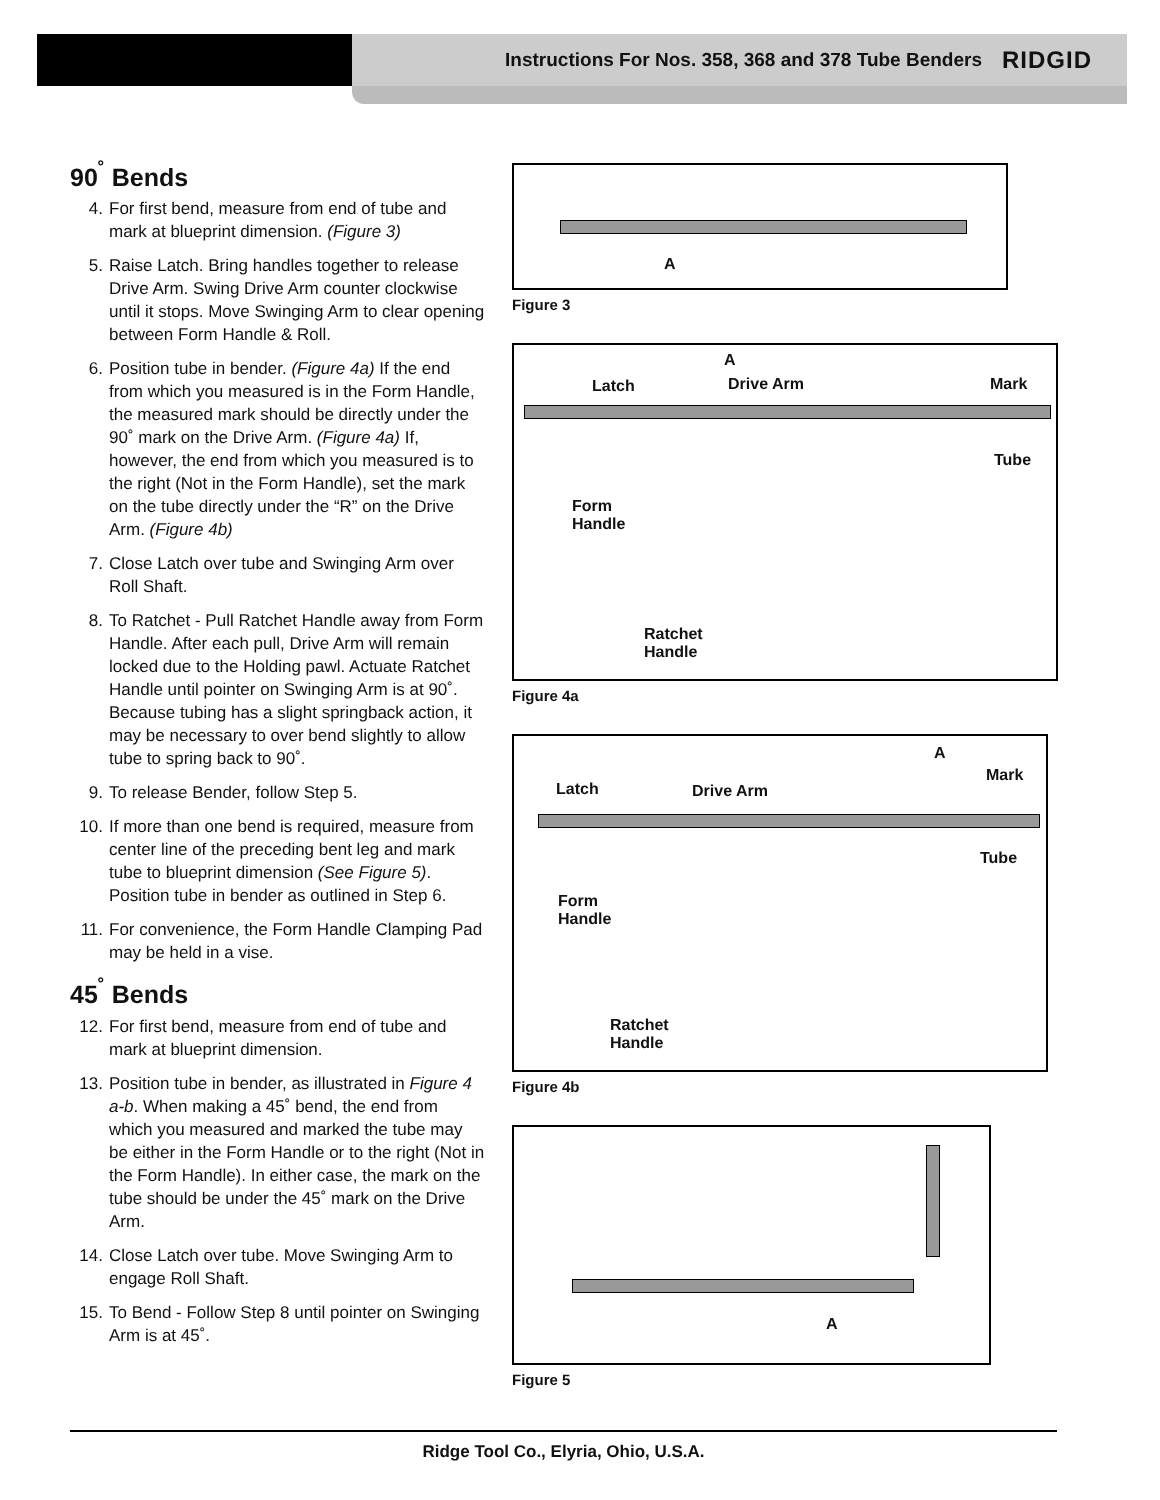Instructions For Nos. 358, 368 and 378 Tube Benders RIDGID
90<sup>˚</sup> Bends
4. For first bend, measure from end of tube and mark at blueprint dimension. (Figure 3)
5. Raise Latch. Bring handles together to release Drive Arm. Swing Drive Arm counter clockwise until it stops. Move Swinging Arm to clear opening between Form Handle & Roll.
6. Position tube in bender. (Figure 4a) If the end from which you measured is in the Form Handle, the measured mark should be directly under the 90˚ mark on the Drive Arm. (Figure 4a) If, however, the end from which you measured is to the right (Not in the Form Handle), set the mark on the tube directly under the “R” on the Drive Arm. (Figure 4b)
7. Close Latch over tube and Swinging Arm over Roll Shaft.
8. To Ratchet - Pull Ratchet Handle away from Form Handle. After each pull, Drive Arm will remain locked due to the Holding pawl. Actuate Ratchet Handle until pointer on Swinging Arm is at 90˚. Because tubing has a slight springback action, it may be neces­sary to over bend slightly to allow tube to spring back to 90˚.
9. To release Bender, follow Step 5.
10. If more than one bend is required, measure from center line of the preceding bent leg and mark tube to blueprint dimension (See Figure 5). Position tube in bender as out­lined in Step 6.
11. For convenience, the Form Handle Clamping Pad may be held in a vise.
45<sup>˚</sup> Bends
12. For first bend, measure from end of tube and mark at blueprint dimension.
13. Position tube in bender, as illustrated in Figure 4 a-b. When making a 45˚ bend, the end from which you measured and marked the tube may be either in the Form Handle or to the right (Not in the Form Handle). In either case, the mark on the tube should be under the 45˚ mark on the Drive Arm.
14. Close Latch over tube. Move Swinging Arm to engage Roll Shaft.
15. To Bend - Follow Step 8 until pointer on Swinging Arm is at 45˚.
A
Figure 3
A
Latch Drive Arm Mark
Tube
Form
Handle
Ratchet
Handle
Figure 4a
A
Latch Drive Arm
Mark
Tube
Form
Handle
Ratchet
Handle
Figure 4b
A
Figure 5
Ridge Tool Co., Elyria, Ohio, U.S.A.